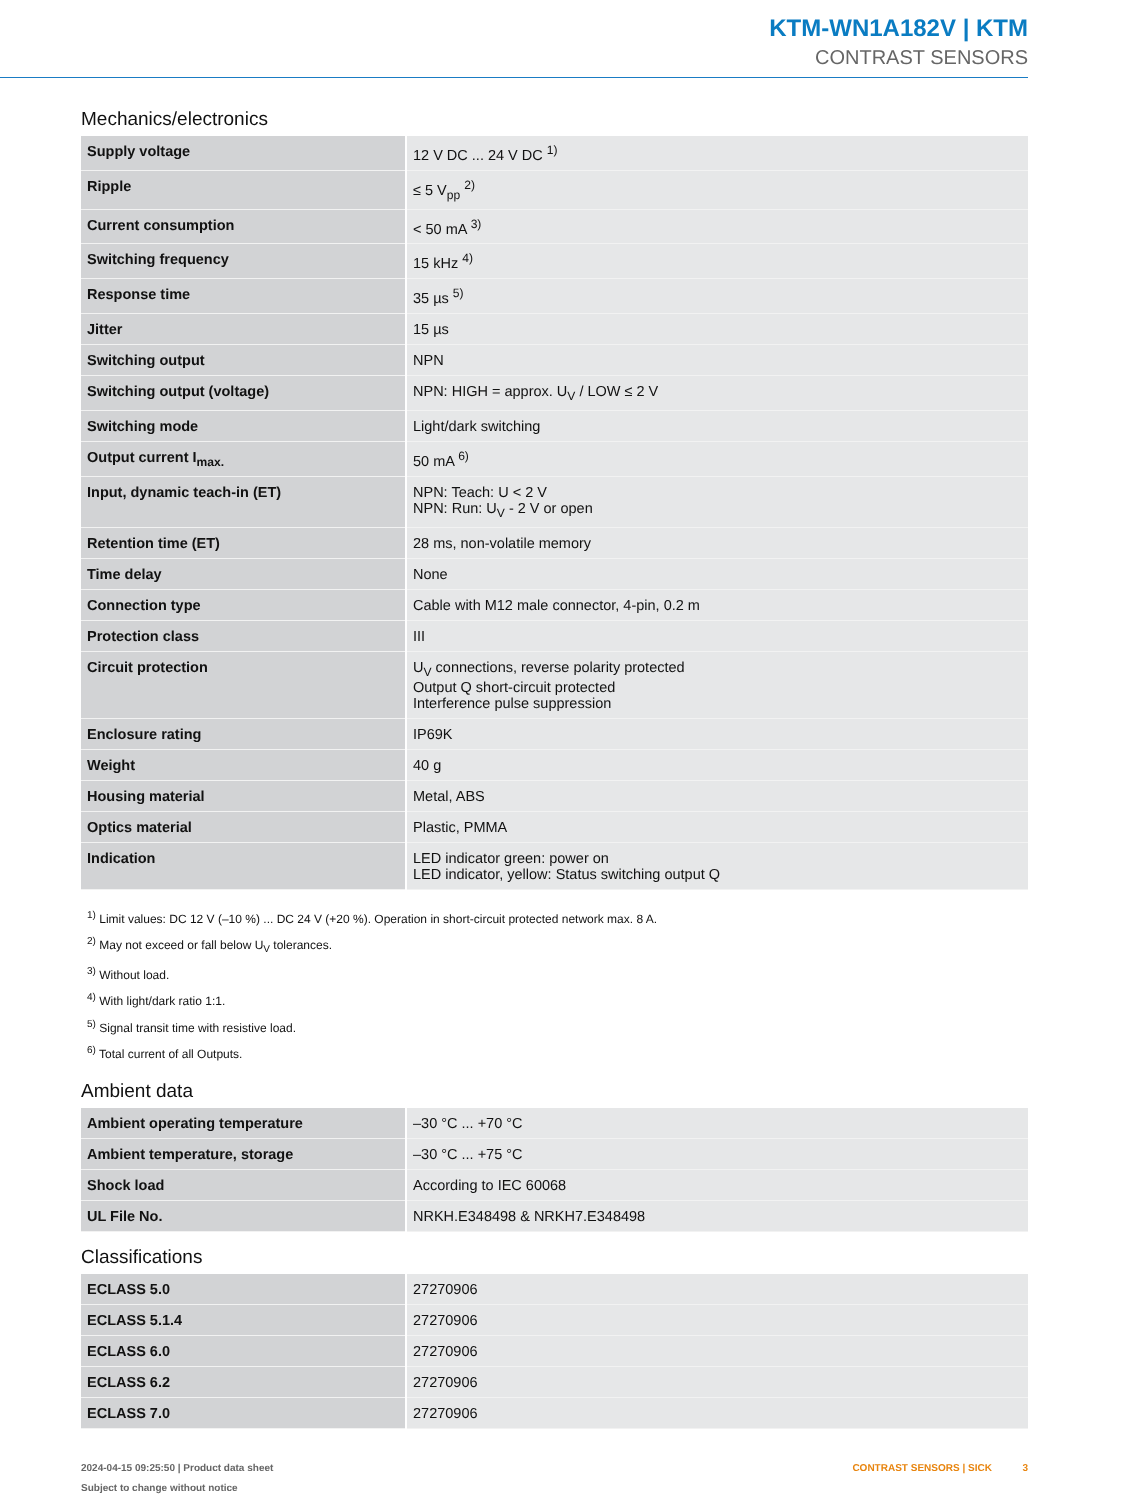KTM-WN1A182V | KTM
CONTRAST SENSORS
Mechanics/electronics
| Supply voltage | 12 V DC ... 24 V DC <sup>1)</sup> |
| Ripple | ≤ 5 V<sub>pp</sub> <sup>2)</sup> |
| Current consumption | < 50 mA <sup>3)</sup> |
| Switching frequency | 15 kHz <sup>4)</sup> |
| Response time | 35 µs <sup>5)</sup> |
| Jitter | 15 µs |
| Switching output | NPN |
| Switching output (voltage) | NPN: HIGH = approx. U<sub>V</sub> / LOW ≤ 2 V |
| Switching mode | Light/dark switching |
| Output current I<sub>max.</sub> | 50 mA <sup>6)</sup> |
| Input, dynamic teach-in (ET) | NPN: Teach: U < 2 V NPN: Run: U<sub>V</sub> - 2 V or open |
| Retention time (ET) | 28 ms, non-volatile memory |
| Time delay | None |
| Connection type | Cable with M12 male connector, 4-pin, 0.2 m |
| Protection class | III |
| Circuit protection | U<sub>V</sub> connections, reverse polarity protected Output Q short-circuit protected Interference pulse suppression |
| Enclosure rating | IP69K |
| Weight | 40 g |
| Housing material | Metal, ABS |
| Optics material | Plastic, PMMA |
| Indication | LED indicator green: power on LED indicator, yellow: Status switching output Q |
<sup>1)</sup> Limit values: DC 12 V (–10 %) ... DC 24 V (+20 %). Operation in short-circuit protected network max. 8 A.
<sup>2)</sup> May not exceed or fall below U<sub>V</sub> tolerances.
<sup>3)</sup> Without load.
<sup>4)</sup> With light/dark ratio 1:1.
<sup>5)</sup> Signal transit time with resistive load.
<sup>6)</sup> Total current of all Outputs.
Ambient data
| Ambient operating temperature | –30 °C ... +70 °C |
| Ambient temperature, storage | –30 °C ... +75 °C |
| Shock load | According to IEC 60068 |
| UL File No. | NRKH.E348498 & NRKH7.E348498 |
Classifications
| ECLASS 5.0 | 27270906 |
| ECLASS 5.1.4 | 27270906 |
| ECLASS 6.0 | 27270906 |
| ECLASS 6.2 | 27270906 |
| ECLASS 7.0 | 27270906 |
2024-04-15 09:25:50 | Product data sheet
Subject to change without notice
CONTRAST SENSORS | SICK 3